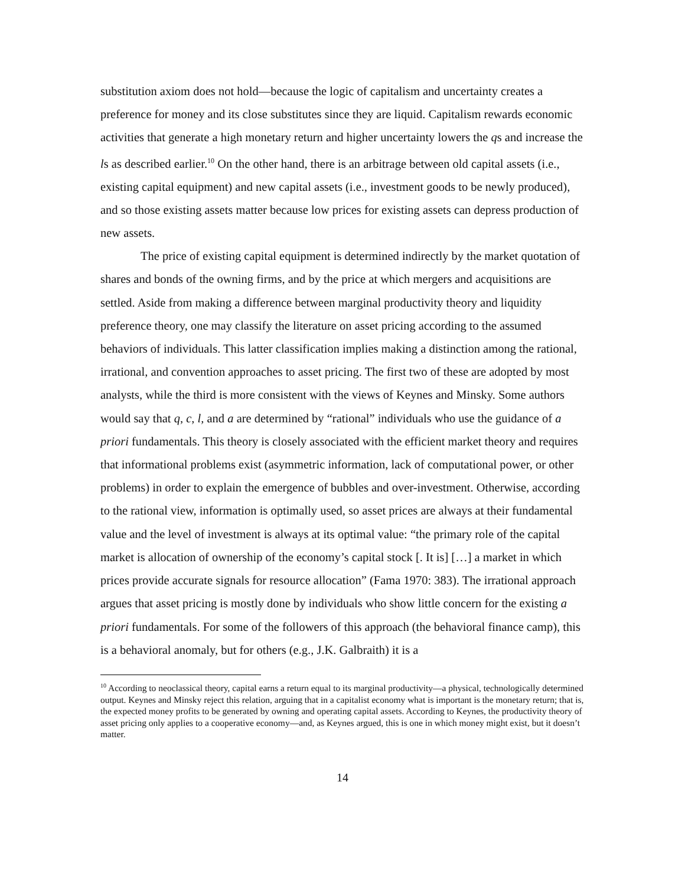substitution axiom does not hold—because the logic of capitalism and uncertainty creates a preference for money and its close substitutes since they are liquid. Capitalism rewards economic activities that generate a high monetary return and higher uncertainty lowers the qs and increase the ls as described earlier.<sup>10</sup> On the other hand, there is an arbitrage between old capital assets (i.e., existing capital equipment) and new capital assets (i.e., investment goods to be newly produced), and so those existing assets matter because low prices for existing assets can depress production of new assets.
The price of existing capital equipment is determined indirectly by the market quotation of shares and bonds of the owning firms, and by the price at which mergers and acquisitions are settled. Aside from making a difference between marginal productivity theory and liquidity preference theory, one may classify the literature on asset pricing according to the assumed behaviors of individuals. This latter classification implies making a distinction among the rational, irrational, and convention approaches to asset pricing. The first two of these are adopted by most analysts, while the third is more consistent with the views of Keynes and Minsky. Some authors would say that q, c, l, and a are determined by “rational” individuals who use the guidance of a priori fundamentals. This theory is closely associated with the efficient market theory and requires that informational problems exist (asymmetric information, lack of computational power, or other problems) in order to explain the emergence of bubbles and over-investment. Otherwise, according to the rational view, information is optimally used, so asset prices are always at their fundamental value and the level of investment is always at its optimal value: “the primary role of the capital market is allocation of ownership of the economy’s capital stock [. It is] […] a market in which prices provide accurate signals for resource allocation” (Fama 1970: 383). The irrational approach argues that asset pricing is mostly done by individuals who show little concern for the existing a priori fundamentals. For some of the followers of this approach (the behavioral finance camp), this is a behavioral anomaly, but for others (e.g., J.K. Galbraith) it is a
<sup>10</sup> According to neoclassical theory, capital earns a return equal to its marginal productivity—a physical, technologically determined output. Keynes and Minsky reject this relation, arguing that in a capitalist economy what is important is the monetary return; that is, the expected money profits to be generated by owning and operating capital assets. According to Keynes, the productivity theory of asset pricing only applies to a cooperative economy—and, as Keynes argued, this is one in which money might exist, but it doesn’t matter.
14